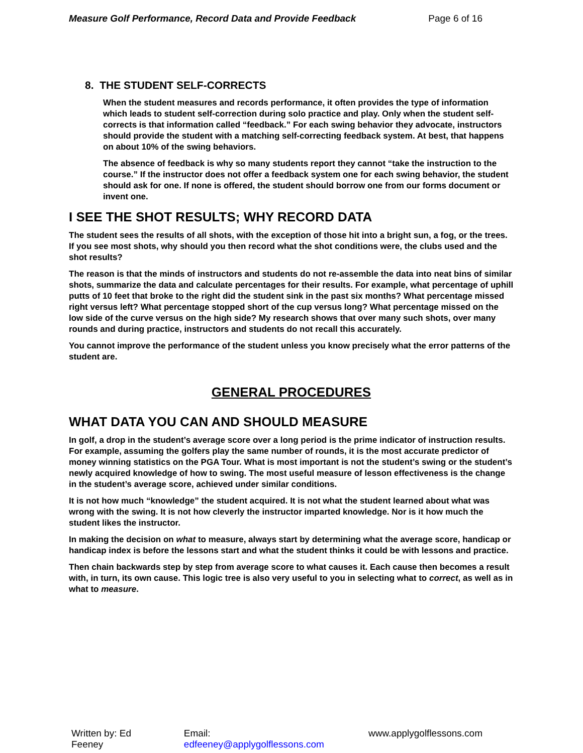Measure Golf Performance, Record Data and Provide Feedback Page 6 of 16
8. THE STUDENT SELF-CORRECTS
When the student measures and records performance, it often provides the type of information which leads to student self-correction during solo practice and play. Only when the student self-corrects is that information called “feedback.” For each swing behavior they advocate, instructors should provide the student with a matching self-correcting feedback system. At best, that happens on about 10% of the swing behaviors.
The absence of feedback is why so many students report they cannot “take the instruction to the course.” If the instructor does not offer a feedback system one for each swing behavior, the student should ask for one. If none is offered, the student should borrow one from our forms document or invent one.
I SEE THE SHOT RESULTS; WHY RECORD DATA
The student sees the results of all shots, with the exception of those hit into a bright sun, a fog, or the trees. If you see most shots, why should you then record what the shot conditions were, the clubs used and the shot results?
The reason is that the minds of instructors and students do not re-assemble the data into neat bins of similar shots, summarize the data and calculate percentages for their results. For example, what percentage of uphill putts of 10 feet that broke to the right did the student sink in the past six months? What percentage missed right versus left? What percentage stopped short of the cup versus long? What percentage missed on the low side of the curve versus on the high side? My research shows that over many such shots, over many rounds and during practice, instructors and students do not recall this accurately.
You cannot improve the performance of the student unless you know precisely what the error patterns of the student are.
GENERAL PROCEDURES
WHAT DATA YOU CAN AND SHOULD MEASURE
In golf, a drop in the student’s average score over a long period is the prime indicator of instruction results. For example, assuming the golfers play the same number of rounds, it is the most accurate predictor of money winning statistics on the PGA Tour. What is most important is not the student’s swing or the student’s newly acquired knowledge of how to swing. The most useful measure of lesson effectiveness is the change in the student’s average score, achieved under similar conditions.
It is not how much “knowledge” the student acquired. It is not what the student learned about what was wrong with the swing. It is not how cleverly the instructor imparted knowledge. Nor is it how much the student likes the instructor.
In making the decision on what to measure, always start by determining what the average score, handicap or handicap index is before the lessons start and what the student thinks it could be with lessons and practice.
Then chain backwards step by step from average score to what causes it. Each cause then becomes a result with, in turn, its own cause. This logic tree is also very useful to you in selecting what to correct, as well as in what to measure.
Written by: Ed Feeney Email: edfeeney@applygolflessons.com www.applygolflessons.com